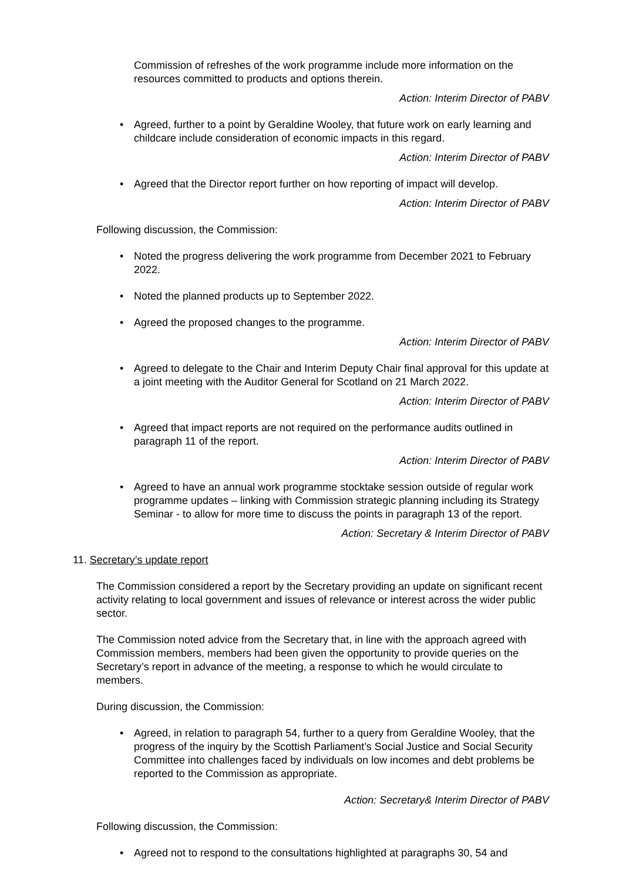Commission of refreshes of the work programme include more information on the resources committed to products and options therein.
Action: Interim Director of PABV
• Agreed, further to a point by Geraldine Wooley, that future work on early learning and childcare include consideration of economic impacts in this regard.
Action: Interim Director of PABV
• Agreed that the Director report further on how reporting of impact will develop.
Action: Interim Director of PABV
Following discussion, the Commission:
• Noted the progress delivering the work programme from December 2021 to February 2022.
• Noted the planned products up to September 2022.
• Agreed the proposed changes to the programme.
Action: Interim Director of PABV
• Agreed to delegate to the Chair and Interim Deputy Chair final approval for this update at a joint meeting with the Auditor General for Scotland on 21 March 2022.
Action: Interim Director of PABV
• Agreed that impact reports are not required on the performance audits outlined in paragraph 11 of the report.
Action: Interim Director of PABV
• Agreed to have an annual work programme stocktake session outside of regular work programme updates – linking with Commission strategic planning including its Strategy Seminar - to allow for more time to discuss the points in paragraph 13 of the report.
Action: Secretary & Interim Director of PABV
11. Secretary’s update report
The Commission considered a report by the Secretary providing an update on significant recent activity relating to local government and issues of relevance or interest across the wider public sector.
The Commission noted advice from the Secretary that, in line with the approach agreed with Commission members, members had been given the opportunity to provide queries on the Secretary’s report in advance of the meeting, a response to which he would circulate to members.
During discussion, the Commission:
• Agreed, in relation to paragraph 54, further to a query from Geraldine Wooley, that the progress of the inquiry by the Scottish Parliament’s Social Justice and Social Security Committee into challenges faced by individuals on low incomes and debt problems be reported to the Commission as appropriate.
Action: Secretary& Interim Director of PABV
Following discussion, the Commission:
• Agreed not to respond to the consultations highlighted at paragraphs 30, 54 and